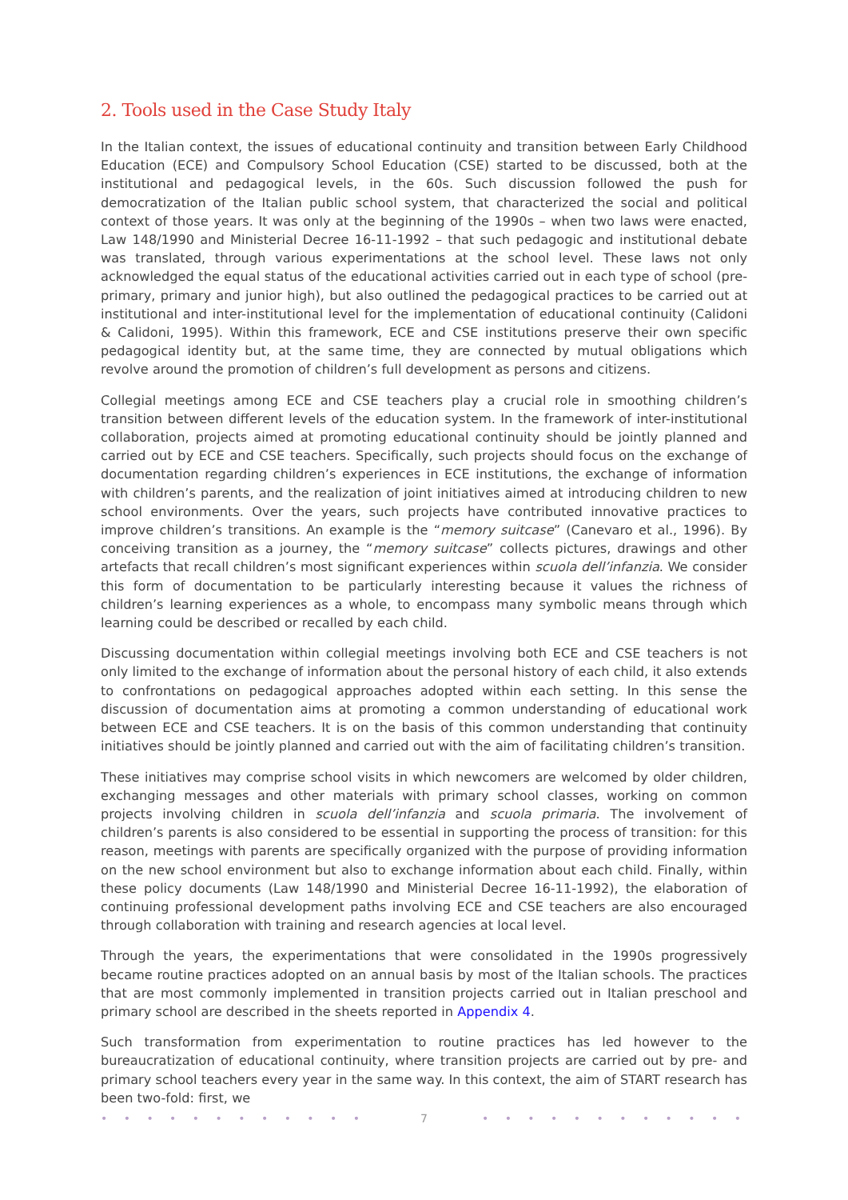2. Tools used in the Case Study Italy
In the Italian context, the issues of educational continuity and transition between Early Childhood Education (ECE) and Compulsory School Education (CSE) started to be discussed, both at the institutional and pedagogical levels, in the 60s. Such discussion followed the push for democratization of the Italian public school system, that characterized the social and political context of those years. It was only at the beginning of the 1990s – when two laws were enacted, Law 148/1990 and Ministerial Decree 16-11-1992 – that such pedagogic and institutional debate was translated, through various experimentations at the school level. These laws not only acknowledged the equal status of the educational activities carried out in each type of school (pre-primary, primary and junior high), but also outlined the pedagogical practices to be carried out at institutional and inter-institutional level for the implementation of educational continuity (Calidoni & Calidoni, 1995). Within this framework, ECE and CSE institutions preserve their own specific pedagogical identity but, at the same time, they are connected by mutual obligations which revolve around the promotion of children’s full development as persons and citizens.
Collegial meetings among ECE and CSE teachers play a crucial role in smoothing children’s transition between different levels of the education system. In the framework of inter-institutional collaboration, projects aimed at promoting educational continuity should be jointly planned and carried out by ECE and CSE teachers. Specifically, such projects should focus on the exchange of documentation regarding children’s experiences in ECE institutions, the exchange of information with children’s parents, and the realization of joint initiatives aimed at introducing children to new school environments. Over the years, such projects have contributed innovative practices to improve children’s transitions. An example is the “memory suitcase” (Canevaro et al., 1996). By conceiving transition as a journey, the “memory suitcase” collects pictures, drawings and other artefacts that recall children’s most significant experiences within scuola dell’infanzia. We consider this form of documentation to be particularly interesting because it values the richness of children’s learning experiences as a whole, to encompass many symbolic means through which learning could be described or recalled by each child.
Discussing documentation within collegial meetings involving both ECE and CSE teachers is not only limited to the exchange of information about the personal history of each child, it also extends to confrontations on pedagogical approaches adopted within each setting. In this sense the discussion of documentation aims at promoting a common understanding of educational work between ECE and CSE teachers. It is on the basis of this common understanding that continuity initiatives should be jointly planned and carried out with the aim of facilitating children’s transition.
These initiatives may comprise school visits in which newcomers are welcomed by older children, exchanging messages and other materials with primary school classes, working on common projects involving children in scuola dell’infanzia and scuola primaria. The involvement of children’s parents is also considered to be essential in supporting the process of transition: for this reason, meetings with parents are specifically organized with the purpose of providing information on the new school environment but also to exchange information about each child. Finally, within these policy documents (Law 148/1990 and Ministerial Decree 16-11-1992), the elaboration of continuing professional development paths involving ECE and CSE teachers are also encouraged through collaboration with training and research agencies at local level.
Through the years, the experimentations that were consolidated in the 1990s progressively became routine practices adopted on an annual basis by most of the Italian schools. The practices that are most commonly implemented in transition projects carried out in Italian preschool and primary school are described in the sheets reported in Appendix 4.
Such transformation from experimentation to routine practices has led however to the bureaucratization of educational continuity, where transition projects are carried out by pre- and primary school teachers every year in the same way. In this context, the aim of START research has been two-fold: first, we
• • • • • • • • • • • • 7 • • • • • • • • • • • •